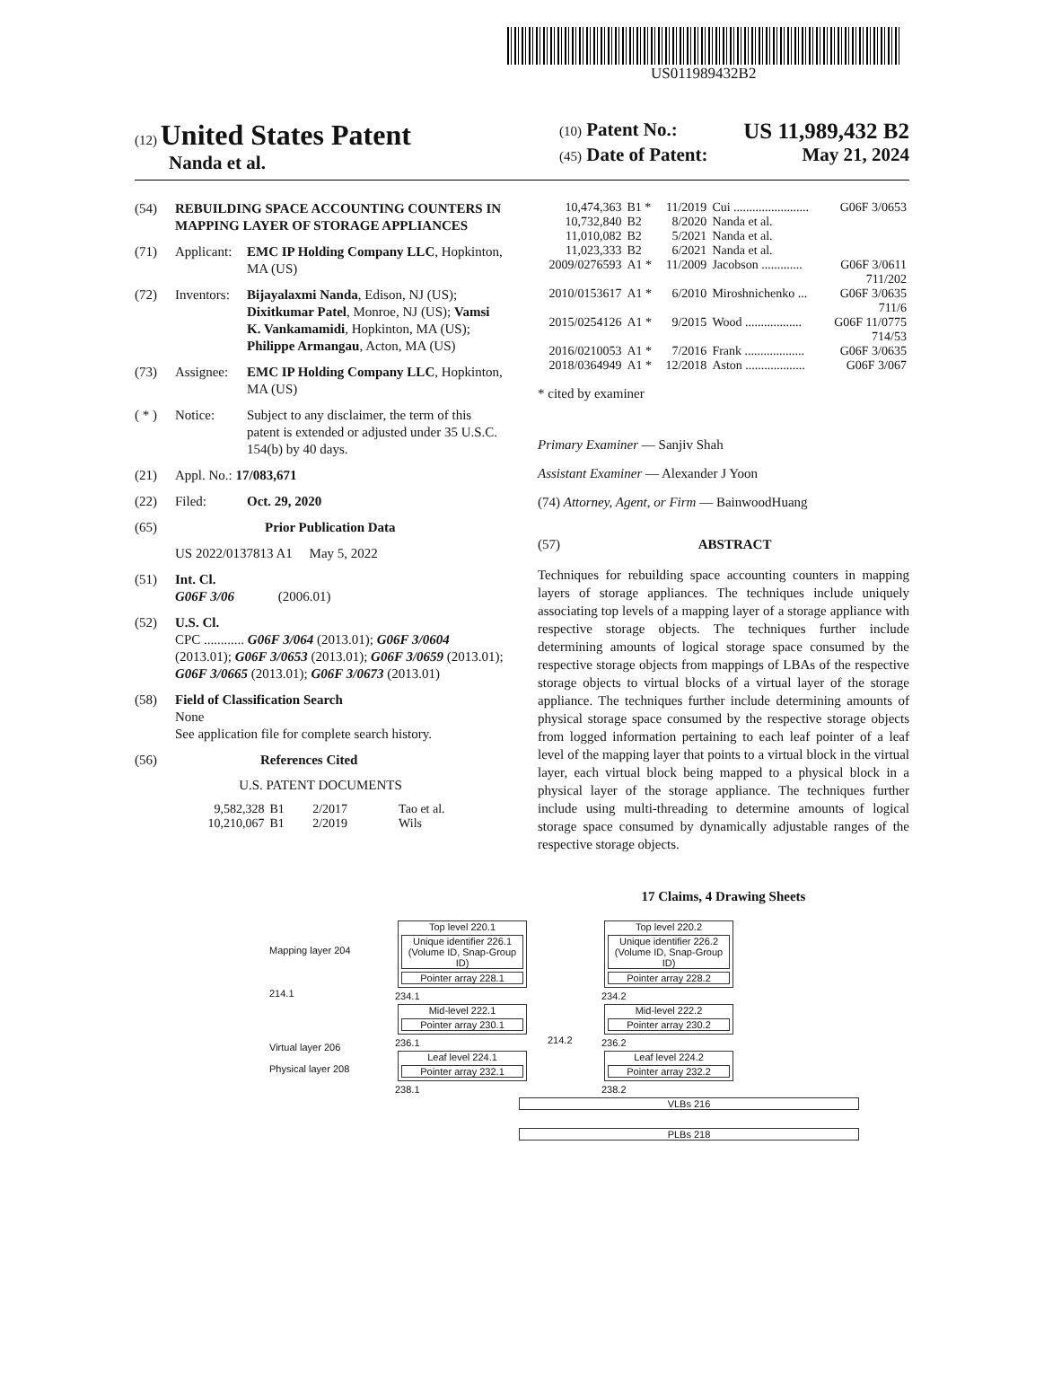US011989432B2
(12) United States Patent
Nanda et al.
(10) Patent No.: US 11,989,432 B2
(45) Date of Patent: May 21, 2024
(54) REBUILDING SPACE ACCOUNTING COUNTERS IN MAPPING LAYER OF STORAGE APPLIANCES
(71) Applicant: EMC IP Holding Company LLC, Hopkinton, MA (US)
(72) Inventors: Bijayalaxmi Nanda, Edison, NJ (US); Dixitkumar Patel, Monroe, NJ (US); Vamsi K. Vankamamidi, Hopkinton, MA (US); Philippe Armangau, Acton, MA (US)
(73) Assignee: EMC IP Holding Company LLC, Hopkinton, MA (US)
( * ) Notice: Subject to any disclaimer, the term of this patent is extended or adjusted under 35 U.S.C. 154(b) by 40 days.
(21) Appl. No.: 17/083,671
(22) Filed: Oct. 29, 2020
(65) Prior Publication Data
US 2022/0137813 A1 May 5, 2022
(51) Int. Cl.
G06F 3/06 (2006.01)
(52) U.S. Cl.
CPC ............ G06F 3/064 (2013.01); G06F 3/0604 (2013.01); G06F 3/0653 (2013.01); G06F 3/0659 (2013.01); G06F 3/0665 (2013.01); G06F 3/0673 (2013.01)
(58) Field of Classification Search
None
See application file for complete search history.
(56) References Cited
U.S. PATENT DOCUMENTS
| 9,582,328 | B1 | 2/2017 | Tao et al. |
| 10,210,067 | B1 | 2/2019 | Wils |
| 10,474,363 | B1 * | 11/2019 | Cui ........................ | G06F 3/0653 |
| 10,732,840 | B2 | 8/2020 | Nanda et al. | |
| 11,010,082 | B2 | 5/2021 | Nanda et al. | |
| 11,023,333 | B2 | 6/2021 | Nanda et al. | |
| 2009/0276593 | A1 * | 11/2009 | Jacobson ............. | G06F 3/0611 711/202 |
| 2010/0153617 | A1 * | 6/2010 | Miroshnichenko ... | G06F 3/0635 711/6 |
| 2015/0254126 | A1 * | 9/2015 | Wood .................. | G06F 11/0775 714/53 |
| 2016/0210053 | A1 * | 7/2016 | Frank ................... | G06F 3/0635 |
| 2018/0364949 | A1 * | 12/2018 | Aston ................... | G06F 3/067 |
* cited by examiner
Primary Examiner — Sanjiv Shah
Assistant Examiner — Alexander J Yoon
(74) Attorney, Agent, or Firm — BainwoodHuang
(57) ABSTRACT
Techniques for rebuilding space accounting counters in mapping layers of storage appliances. The techniques include uniquely associating top levels of a mapping layer of a storage appliance with respective storage objects. The techniques further include determining amounts of logical storage space consumed by the respective storage objects from mappings of LBAs of the respective storage objects to virtual blocks of a virtual layer of the storage appliance. The techniques further include determining amounts of physical storage space consumed by the respective storage objects from logged information pertaining to each leaf pointer of a leaf level of the mapping layer that points to a virtual block in the virtual layer, each virtual block being mapped to a physical block in a physical layer of the storage appliance. The techniques further include using multi-threading to determine amounts of logical storage space consumed by dynamically adjustable ranges of the respective storage objects.
17 Claims, 4 Drawing Sheets
Mapping layer 204
214.1
Virtual layer 206
Physical layer 208
Top level 220.1
Unique identifier 226.1 (Volume ID, Snap-Group ID)
Pointer array 228.1
234.1
Mid-level 222.1
Pointer array 230.1
236.1
Leaf level 224.1
Pointer array 232.1
238.1
214.2
Top level 220.2
Unique identifier 226.2 (Volume ID, Snap-Group ID)
Pointer array 228.2
234.2
Mid-level 222.2
Pointer array 230.2
236.2
Leaf level 224.2
Pointer array 232.2
238.2
VLBs 216
PLBs 218